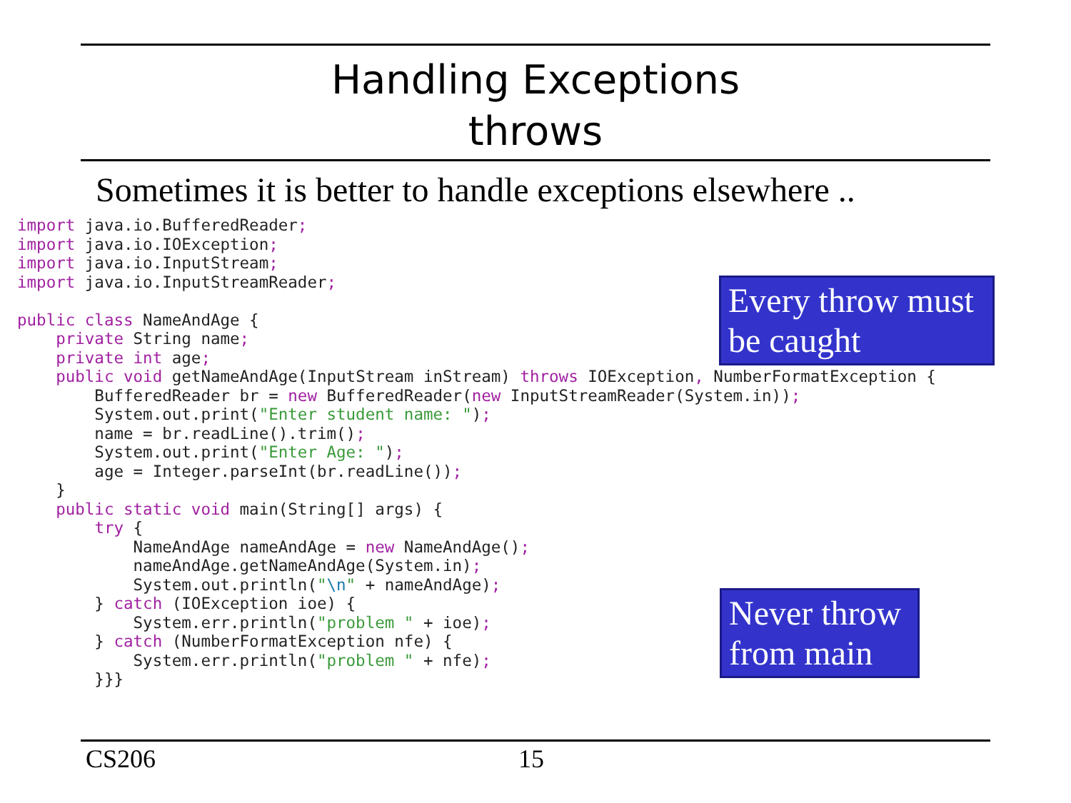Handling Exceptions
throws
Sometimes it is better to handle exceptions elsewhere ..
import java.io.BufferedReader;
import java.io.IOException;
import java.io.InputStream;
import java.io.InputStreamReader;

public class NameAndAge {
    private String name;
    private int age;
    public void getNameAndAge(InputStream inStream) throws IOException, NumberFormatException {
        BufferedReader br = new BufferedReader(new InputStreamReader(System.in));
        System.out.print("Enter student name: ");
        name = br.readLine().trim();
        System.out.print("Enter Age: ");
        age = Integer.parseInt(br.readLine());
    }
    public static void main(String[] args) {
        try {
            NameAndAge nameAndAge = new NameAndAge();
            nameAndAge.getNameAndAge(System.in);
            System.out.println("\n" + nameAndAge);
        } catch (IOException ioe) {
            System.err.println("problem " + ioe);
        } catch (NumberFormatException nfe) {
            System.err.println("problem " + nfe);
        }}}
Every throw must be caught
Never throw from main
CS206 15